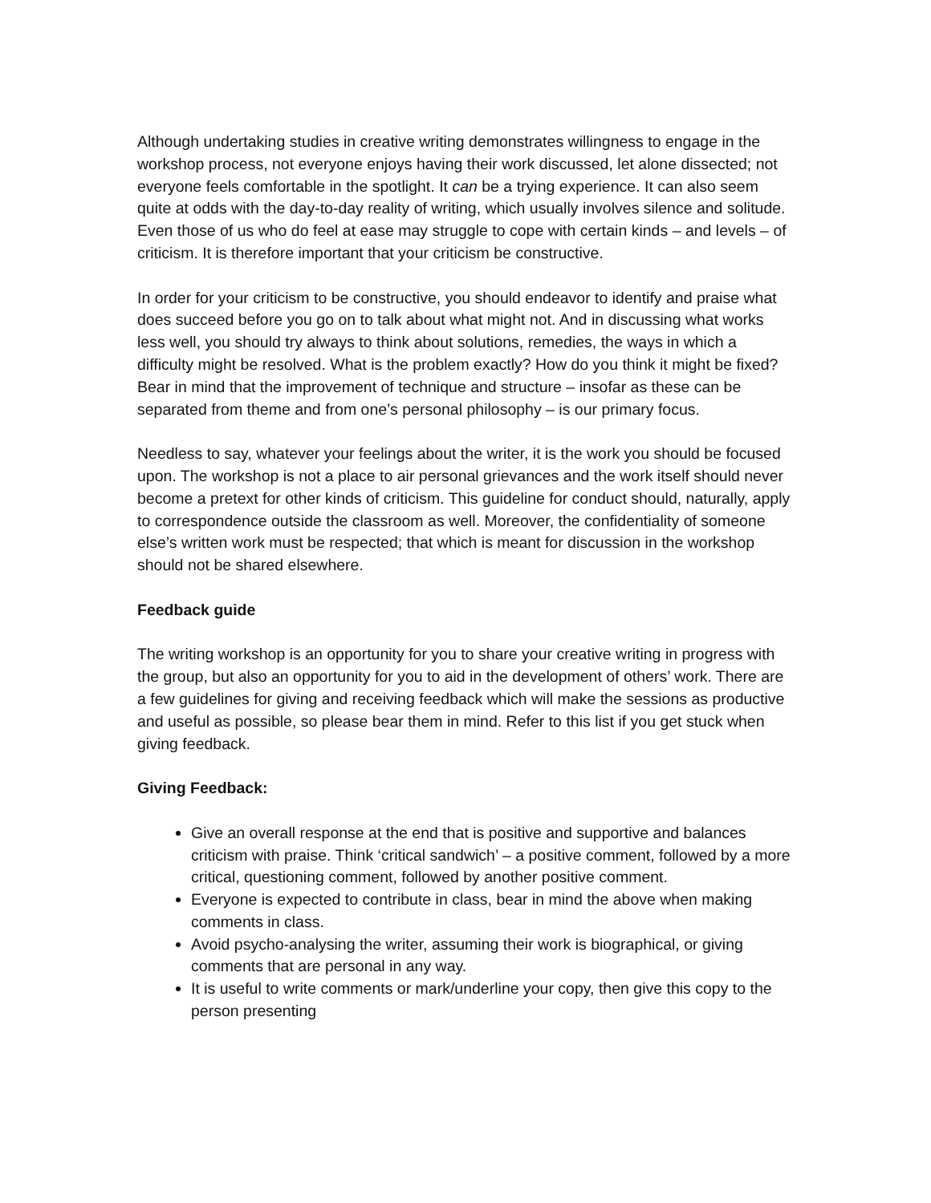Although undertaking studies in creative writing demonstrates willingness to engage in the workshop process, not everyone enjoys having their work discussed, let alone dissected; not everyone feels comfortable in the spotlight. It can be a trying experience. It can also seem quite at odds with the day-to-day reality of writing, which usually involves silence and solitude. Even those of us who do feel at ease may struggle to cope with certain kinds – and levels – of criticism. It is therefore important that your criticism be constructive.
In order for your criticism to be constructive, you should endeavor to identify and praise what does succeed before you go on to talk about what might not. And in discussing what works less well, you should try always to think about solutions, remedies, the ways in which a difficulty might be resolved. What is the problem exactly? How do you think it might be fixed? Bear in mind that the improvement of technique and structure – insofar as these can be separated from theme and from one’s personal philosophy – is our primary focus.
Needless to say, whatever your feelings about the writer, it is the work you should be focused upon. The workshop is not a place to air personal grievances and the work itself should never become a pretext for other kinds of criticism. This guideline for conduct should, naturally, apply to correspondence outside the classroom as well. Moreover, the confidentiality of someone else’s written work must be respected; that which is meant for discussion in the workshop should not be shared elsewhere.
Feedback guide
The writing workshop is an opportunity for you to share your creative writing in progress with the group, but also an opportunity for you to aid in the development of others’ work. There are a few guidelines for giving and receiving feedback which will make the sessions as productive and useful as possible, so please bear them in mind. Refer to this list if you get stuck when giving feedback.
Giving Feedback:
Give an overall response at the end that is positive and supportive and balances criticism with praise. Think ‘critical sandwich’ – a positive comment, followed by a more critical, questioning comment, followed by another positive comment.
Everyone is expected to contribute in class, bear in mind the above when making comments in class.
Avoid psycho-analysing the writer, assuming their work is biographical, or giving comments that are personal in any way.
It is useful to write comments or mark/underline your copy, then give this copy to the person presenting